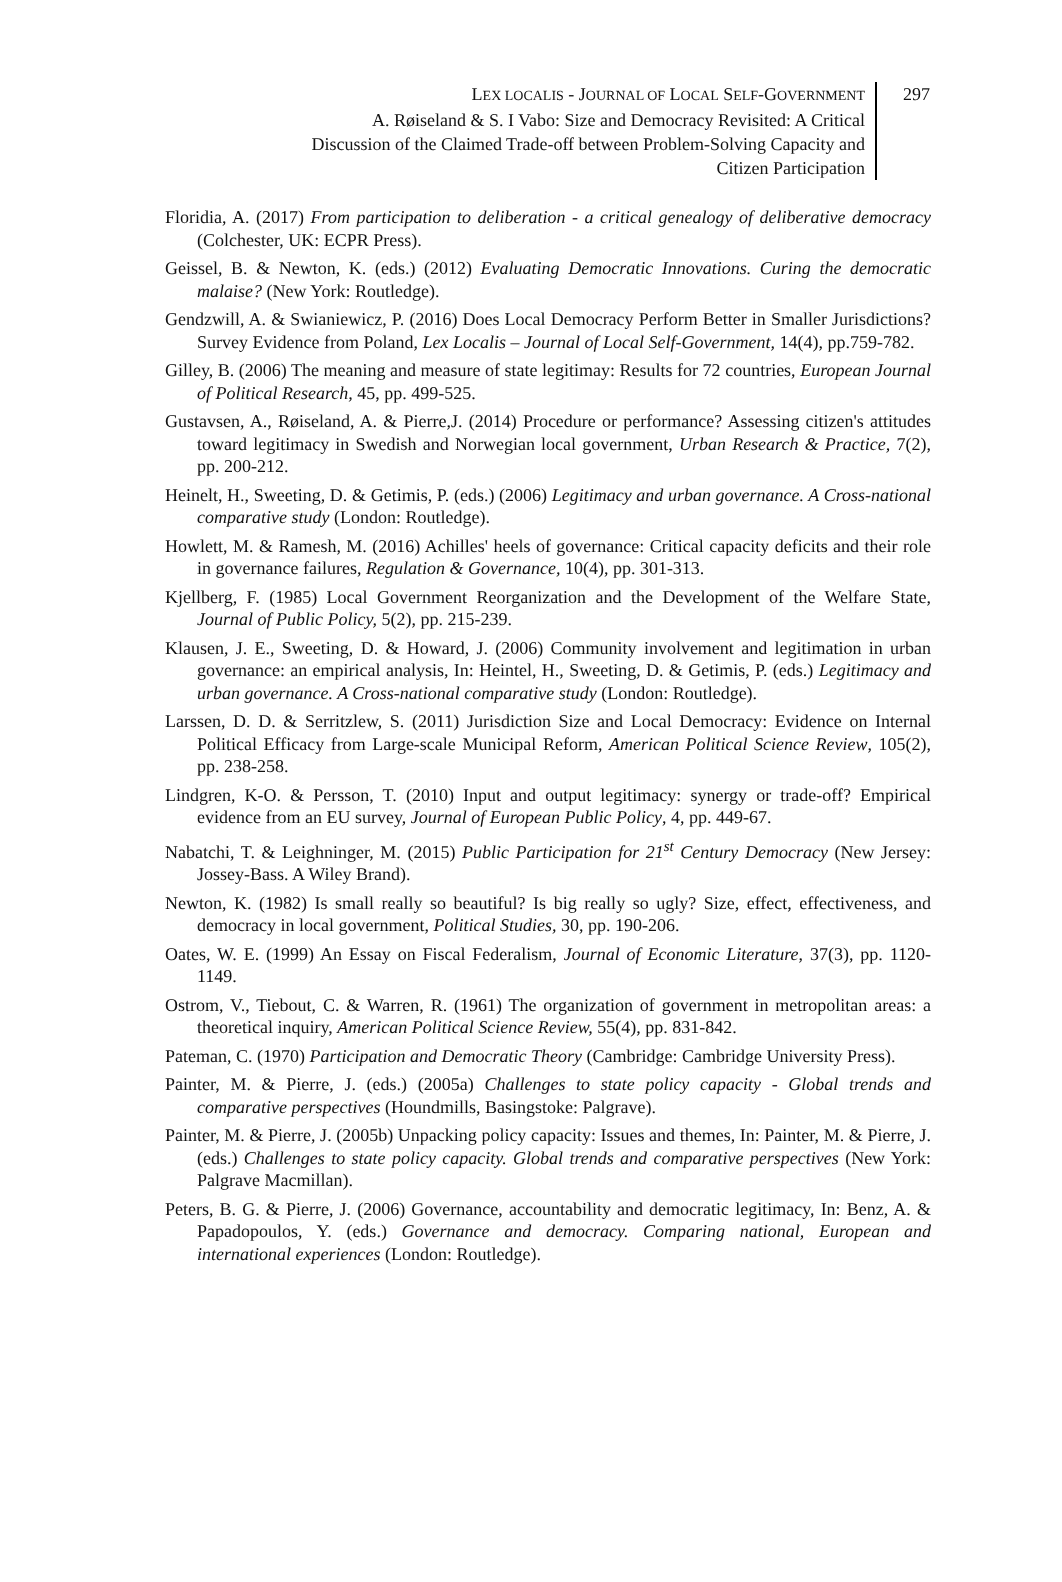LEX LOCALIS - JOURNAL OF LOCAL SELF-GOVERNMENT
A. Røiseland & S. I Vabo: Size and Democracy Revisited: A Critical
Discussion of the Claimed Trade-off between Problem-Solving Capacity and
Citizen Participation
297
Floridia, A. (2017) From participation to deliberation - a critical genealogy of deliberative democracy (Colchester, UK: ECPR Press).
Geissel, B. & Newton, K. (eds.) (2012) Evaluating Democratic Innovations. Curing the democratic malaise? (New York: Routledge).
Gendzwill, A. & Swianiewicz, P. (2016) Does Local Democracy Perform Better in Smaller Jurisdictions? Survey Evidence from Poland, Lex Localis – Journal of Local Self-Government, 14(4), pp.759-782.
Gilley, B. (2006) The meaning and measure of state legitimay: Results for 72 countries, European Journal of Political Research, 45, pp. 499-525.
Gustavsen, A., Røiseland, A. & Pierre,J. (2014) Procedure or performance? Assessing citizen's attitudes toward legitimacy in Swedish and Norwegian local government, Urban Research & Practice, 7(2), pp. 200-212.
Heinelt, H., Sweeting, D. & Getimis, P. (eds.) (2006) Legitimacy and urban governance. A Cross-national comparative study (London: Routledge).
Howlett, M. & Ramesh, M. (2016) Achilles' heels of governance: Critical capacity deficits and their role in governance failures, Regulation & Governance, 10(4), pp. 301-313.
Kjellberg, F. (1985) Local Government Reorganization and the Development of the Welfare State, Journal of Public Policy, 5(2), pp. 215-239.
Klausen, J. E., Sweeting, D. & Howard, J. (2006) Community involvement and legitimation in urban governance: an empirical analysis, In: Heintel, H., Sweeting, D. & Getimis, P. (eds.) Legitimacy and urban governance. A Cross-national comparative study (London: Routledge).
Larssen, D. D. & Serritzlew, S. (2011) Jurisdiction Size and Local Democracy: Evidence on Internal Political Efficacy from Large-scale Municipal Reform, American Political Science Review, 105(2), pp. 238-258.
Lindgren, K-O. & Persson, T. (2010) Input and output legitimacy: synergy or trade-off? Empirical evidence from an EU survey, Journal of European Public Policy, 4, pp. 449-67.
Nabatchi, T. & Leighninger, M. (2015) Public Participation for 21<sup>st</sup> Century Democracy (New Jersey: Jossey-Bass. A Wiley Brand).
Newton, K. (1982) Is small really so beautiful? Is big really so ugly? Size, effect, effectiveness, and democracy in local government, Political Studies, 30, pp. 190-206.
Oates, W. E. (1999) An Essay on Fiscal Federalism, Journal of Economic Literature, 37(3), pp. 1120-1149.
Ostrom, V., Tiebout, C. & Warren, R. (1961) The organization of government in metropolitan areas: a theoretical inquiry, American Political Science Review, 55(4), pp. 831-842.
Pateman, C. (1970) Participation and Democratic Theory (Cambridge: Cambridge University Press).
Painter, M. & Pierre, J. (eds.) (2005a) Challenges to state policy capacity - Global trends and comparative perspectives (Houndmills, Basingstoke: Palgrave).
Painter, M. & Pierre, J. (2005b) Unpacking policy capacity: Issues and themes, In: Painter, M. & Pierre, J. (eds.) Challenges to state policy capacity. Global trends and comparative perspectives (New York: Palgrave Macmillan).
Peters, B. G. & Pierre, J. (2006) Governance, accountability and democratic legitimacy, In: Benz, A. & Papadopoulos, Y. (eds.) Governance and democracy. Comparing national, European and international experiences (London: Routledge).